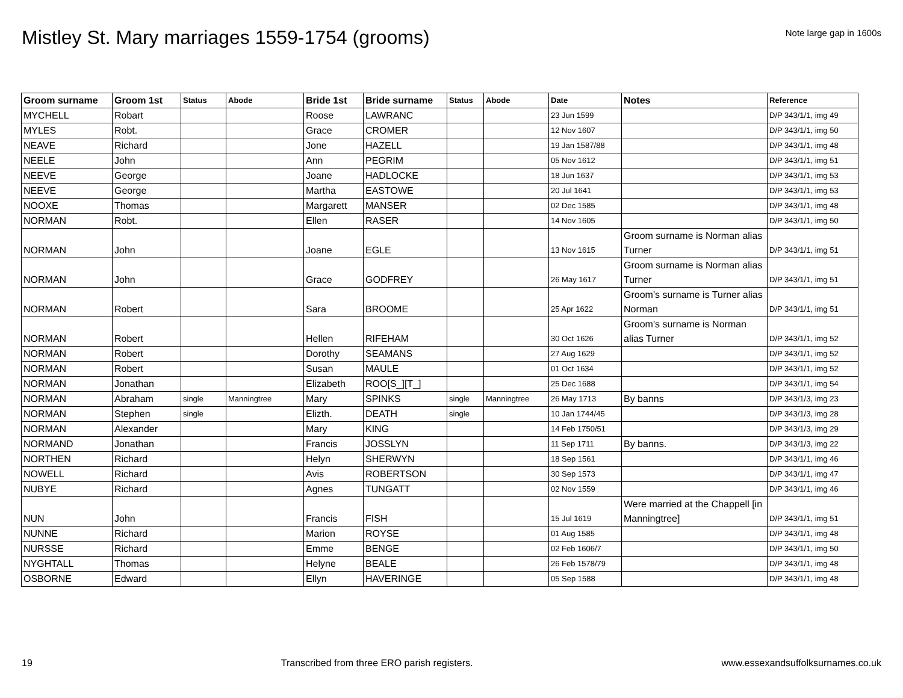Mistley St. Mary marriages 1559-1754 (grooms)
Note large gap in 1600s
| Groom surname | Groom 1st | Status | Abode | Bride 1st | Bride surname | Status | Abode | Date | Notes | Reference |
| --- | --- | --- | --- | --- | --- | --- | --- | --- | --- | --- |
| MYCHELL | Robart | | | Roose | LAWRANC | | | 23 Jun 1599 | | D/P 343/1/1, img 49 |
| MYLES | Robt. | | | Grace | CROMER | | | 12 Nov 1607 | | D/P 343/1/1, img 50 |
| NEAVE | Richard | | | Jone | HAZELL | | | 19 Jan 1587/88 | | D/P 343/1/1, img 48 |
| NEELE | John | | | Ann | PEGRIM | | | 05 Nov 1612 | | D/P 343/1/1, img 51 |
| NEEVE | George | | | Joane | HADLOCKE | | | 18 Jun 1637 | | D/P 343/1/1, img 53 |
| NEEVE | George | | | Martha | EASTOWE | | | 20 Jul 1641 | | D/P 343/1/1, img 53 |
| NOOXE | Thomas | | | Margarett | MANSER | | | 02 Dec 1585 | | D/P 343/1/1, img 48 |
| NORMAN | Robt. | | | Ellen | RASER | | | 14 Nov 1605 | | D/P 343/1/1, img 50 |
| NORMAN | John | | | Joane | EGLE | | | 13 Nov 1615 | Groom surname is Norman alias Turner | D/P 343/1/1, img 51 |
| NORMAN | John | | | Grace | GODFREY | | | 26 May 1617 | Groom surname is Norman alias Turner | D/P 343/1/1, img 51 |
| NORMAN | Robert | | | Sara | BROOME | | | 25 Apr 1622 | Groom's surname is Turner alias Norman | D/P 343/1/1, img 51 |
| NORMAN | Robert | | | Hellen | RIFEHAM | | | 30 Oct 1626 | Groom's surname is Norman alias Turner | D/P 343/1/1, img 52 |
| NORMAN | Robert | | | Dorothy | SEAMANS | | | 27 Aug 1629 | | D/P 343/1/1, img 52 |
| NORMAN | Robert | | | Susan | MAULE | | | 01 Oct 1634 | | D/P 343/1/1, img 52 |
| NORMAN | Jonathan | | | Elizabeth | ROO[S_][T_] | | | 25 Dec 1688 | | D/P 343/1/1, img 54 |
| NORMAN | Abraham | single | Manningtree | Mary | SPINKS | single | Manningtree | 26 May 1713 | By banns | D/P 343/1/3, img 23 |
| NORMAN | Stephen | single | | Elizth. | DEATH | single | | 10 Jan 1744/45 | | D/P 343/1/3, img 28 |
| NORMAN | Alexander | | | Mary | KING | | | 14 Feb 1750/51 | | D/P 343/1/3, img 29 |
| NORMAND | Jonathan | | | Francis | JOSSLYN | | | 11 Sep 1711 | By banns. | D/P 343/1/3, img 22 |
| NORTHEN | Richard | | | Helyn | SHERWYN | | | 18 Sep 1561 | | D/P 343/1/1, img 46 |
| NOWELL | Richard | | | Avis | ROBERTSON | | | 30 Sep 1573 | | D/P 343/1/1, img 47 |
| NUBYE | Richard | | | Agnes | TUNGATT | | | 02 Nov 1559 | | D/P 343/1/1, img 46 |
| NUN | John | | | Francis | FISH | | | 15 Jul 1619 | Were married at the Chappell [in Manningtree] | D/P 343/1/1, img 51 |
| NUNNE | Richard | | | Marion | ROYSE | | | 01 Aug 1585 | | D/P 343/1/1, img 48 |
| NURSSE | Richard | | | Emme | BENGE | | | 02 Feb 1606/7 | | D/P 343/1/1, img 50 |
| NYGHTALL | Thomas | | | Helyne | BEALE | | | 26 Feb 1578/79 | | D/P 343/1/1, img 48 |
| OSBORNE | Edward | | | Ellyn | HAVERINGE | | | 05 Sep 1588 | | D/P 343/1/1, img 48 |
19 Transcribed from three ERO parish registers. www.essexandsuffolksurnames.co.uk